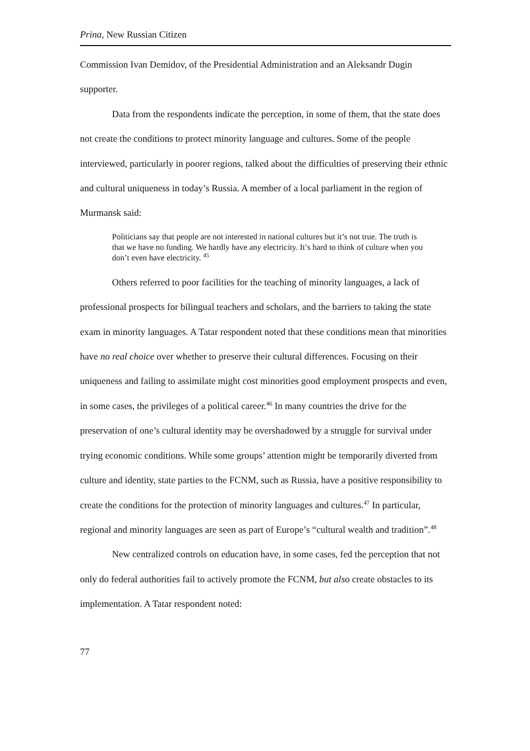Prina, New Russian Citizen
Commission Ivan Demidov, of the Presidential Administration and an Aleksandr Dugin supporter.
Data from the respondents indicate the perception, in some of them, that the state does not create the conditions to protect minority language and cultures. Some of the people interviewed, particularly in poorer regions, talked about the difficulties of preserving their ethnic and cultural uniqueness in today’s Russia. A member of a local parliament in the region of Murmansk said:
Politicians say that people are not interested in national cultures but it’s not true. The truth is that we have no funding. We hardly have any electricity. It’s hard to think of culture when you don’t even have electricity. <sup>45</sup>
Others referred to poor facilities for the teaching of minority languages, a lack of professional prospects for bilingual teachers and scholars, and the barriers to taking the state exam in minority languages. A Tatar respondent noted that these conditions mean that minorities have no real choice over whether to preserve their cultural differences. Focusing on their uniqueness and failing to assimilate might cost minorities good employment prospects and even, in some cases, the privileges of a political career.<sup>46</sup> In many countries the drive for the preservation of one’s cultural identity may be overshadowed by a struggle for survival under trying economic conditions. While some groups’ attention might be temporarily diverted from culture and identity, state parties to the FCNM, such as Russia, have a positive responsibility to create the conditions for the protection of minority languages and cultures.<sup>47</sup> In particular, regional and minority languages are seen as part of Europe’s “cultural wealth and tradition”.<sup>48</sup>
New centralized controls on education have, in some cases, fed the perception that not only do federal authorities fail to actively promote the FCNM, but also create obstacles to its implementation. A Tatar respondent noted:
77